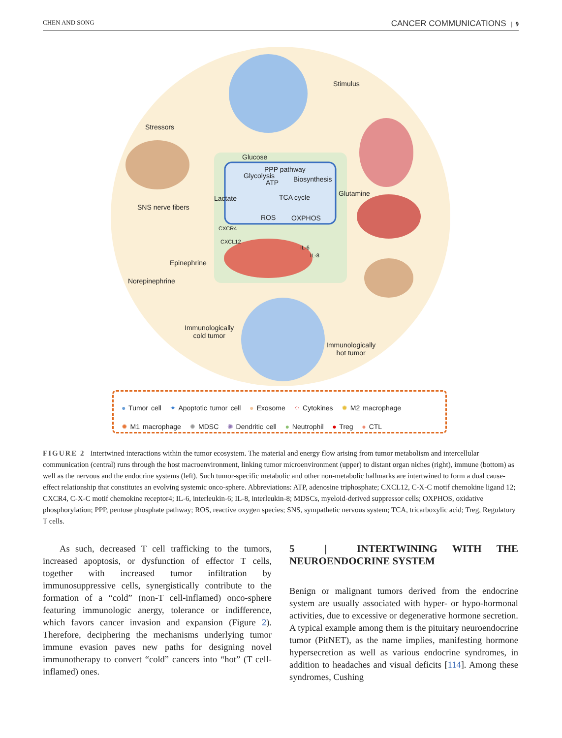CHEN AND SONG CANCER COMMUNICATIONS | 9
Stimulus
Stressors
Glucose
PPP pathway
Glycolysis
ATP Biosynthesis
TCA cycle
Lactate
Glutamine
SNS nerve fibers
ROS OXPHOS
CXCR4
CXCL12
IL-6
IL-8
Epinephrine
Norepinephrine
Immunologically
cold tumor
Immunologically
hot tumor
● Tumor cell ✦ Apoptotic tumor cell ● Exosome ⁘ Cytokines ✹ M2 macrophage
✹ M1 macrophage ✹ MDSC ✺ Dendritic cell ● Neutrophil ● Treg ● CTL
FIGURE 2 Intertwined interactions within the tumor ecosystem. The material and energy flow arising from tumor metabolism and intercellular communication (central) runs through the host macroenvironment, linking tumor microenvironment (upper) to distant organ niches (right), immune (bottom) as well as the nervous and the endocrine systems (left). Such tumor-specific metabolic and other non-metabolic hallmarks are intertwined to form a dual cause-effect relationship that constitutes an evolving systemic onco-sphere. Abbreviations: ATP, adenosine triphosphate; CXCL12, C-X-C motif chemokine ligand 12; CXCR4, C-X-C motif chemokine receptor4; IL-6, interleukin-6; IL-8, interleukin-8; MDSCs, myeloid-derived suppressor cells; OXPHOS, oxidative phosphorylation; PPP, pentose phosphate pathway; ROS, reactive oxygen species; SNS, sympathetic nervous system; TCA, tricarboxylic acid; Treg, Regulatory T cells.
As such, decreased T cell trafficking to the tumors, increased apoptosis, or dysfunction of effector T cells, together with increased tumor infiltration by immunosuppressive cells, synergistically contribute to the formation of a “cold” (non-T cell-inflamed) onco-sphere featuring immunologic anergy, tolerance or indifference, which favors cancer invasion and expansion (Figure 2). Therefore, deciphering the mechanisms underlying tumor immune evasion paves new paths for designing novel immunotherapy to convert “cold” cancers into “hot” (T cell-inflamed) ones.
5 | INTERTWINING WITH THE NEUROENDOCRINE SYSTEM
Benign or malignant tumors derived from the endocrine system are usually associated with hyper- or hypo-hormonal activities, due to excessive or degenerative hormone secretion. A typical example among them is the pituitary neuroendocrine tumor (PitNET), as the name implies, manifesting hormone hypersecretion as well as various endocrine syndromes, in addition to headaches and visual deficits [114]. Among these syndromes, Cushing